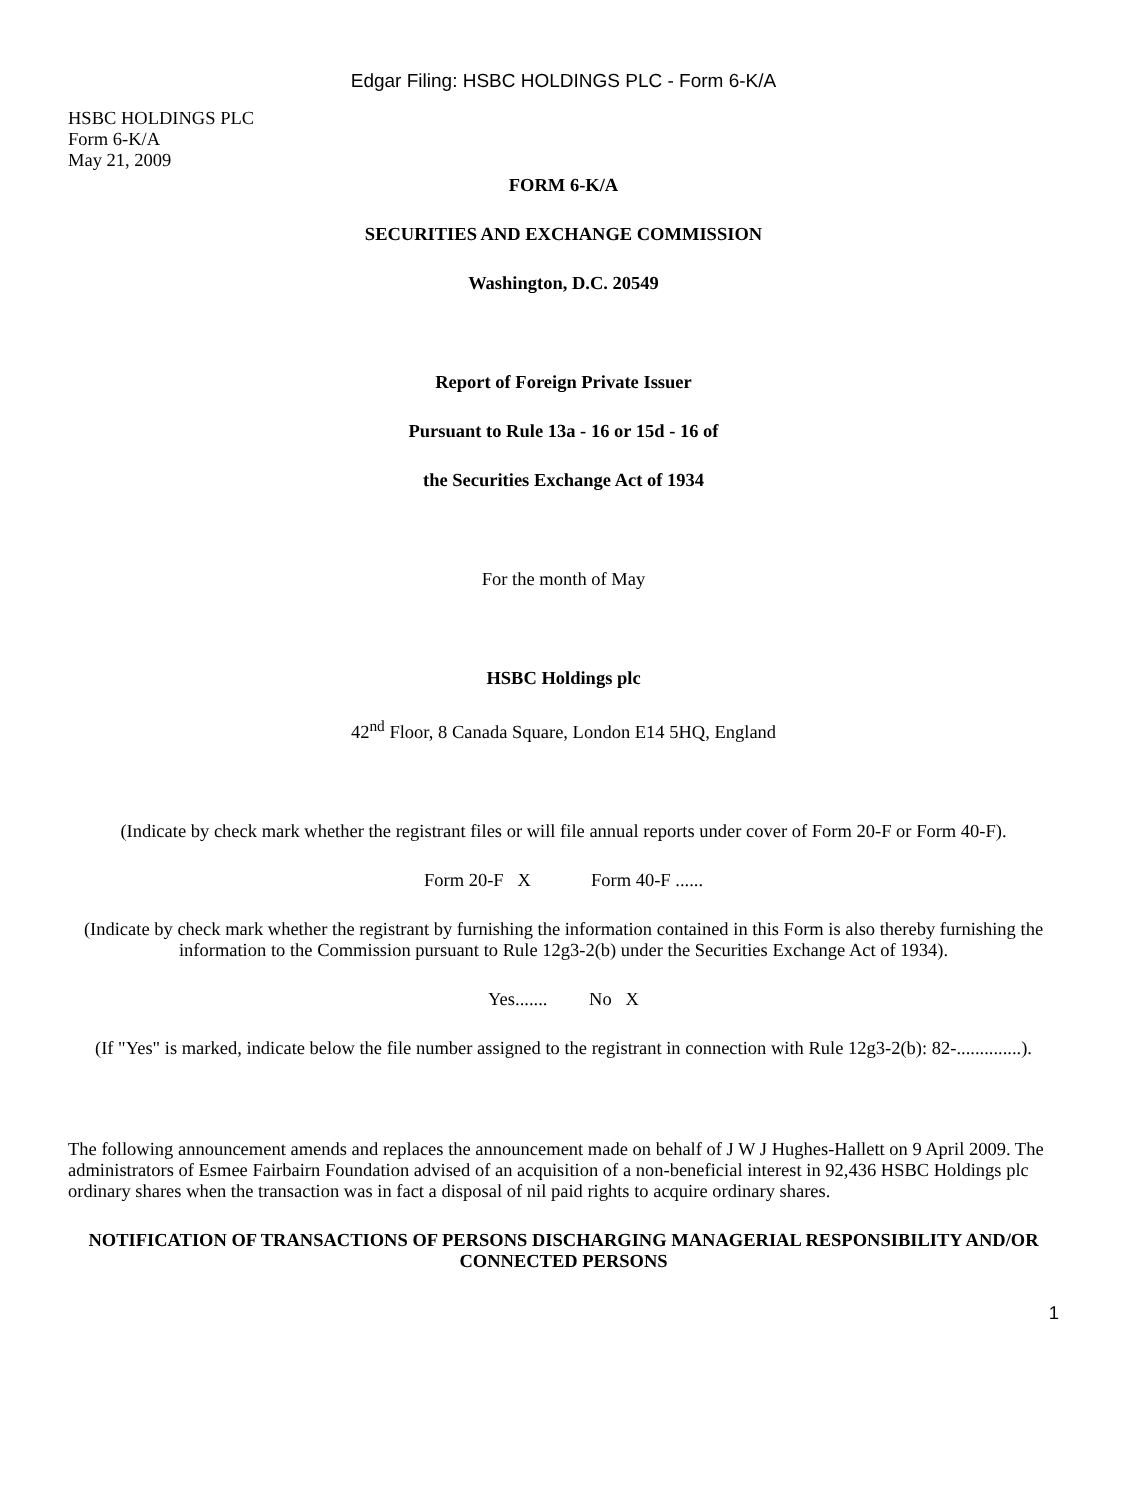Edgar Filing: HSBC HOLDINGS PLC - Form 6-K/A
HSBC HOLDINGS PLC
Form 6-K/A
May 21, 2009
FORM 6-K/A
SECURITIES AND EXCHANGE COMMISSION
Washington, D.C. 20549
Report of Foreign Private Issuer
Pursuant to Rule 13a - 16 or 15d - 16 of
the Securities Exchange Act of 1934
For the month of May
HSBC Holdings plc
42<sup>nd</sup> Floor, 8 Canada Square, London E14 5HQ, England
(Indicate by check mark whether the registrant files or will file annual reports under cover of Form 20-F or Form 40-F).
Form 20-F X Form 40-F ......
(Indicate by check mark whether the registrant by furnishing the information contained in this Form is also thereby furnishing the information to the Commission pursuant to Rule 12g3-2(b) under the Securities Exchange Act of 1934).
Yes....... No X
(If "Yes" is marked, indicate below the file number assigned to the registrant in connection with Rule 12g3-2(b): 82-..............).
The following announcement amends and replaces the announcement made on behalf of J W J Hughes-Hallett on 9 April 2009. The administrators of Esmee Fairbairn Foundation advised of an acquisition of a non-beneficial interest in 92,436 HSBC Holdings plc ordinary shares when the transaction was in fact a disposal of nil paid rights to acquire ordinary shares.
NOTIFICATION OF TRANSACTIONS OF PERSONS DISCHARGING MANAGERIAL RESPONSIBILITY AND/OR CONNECTED PERSONS
1